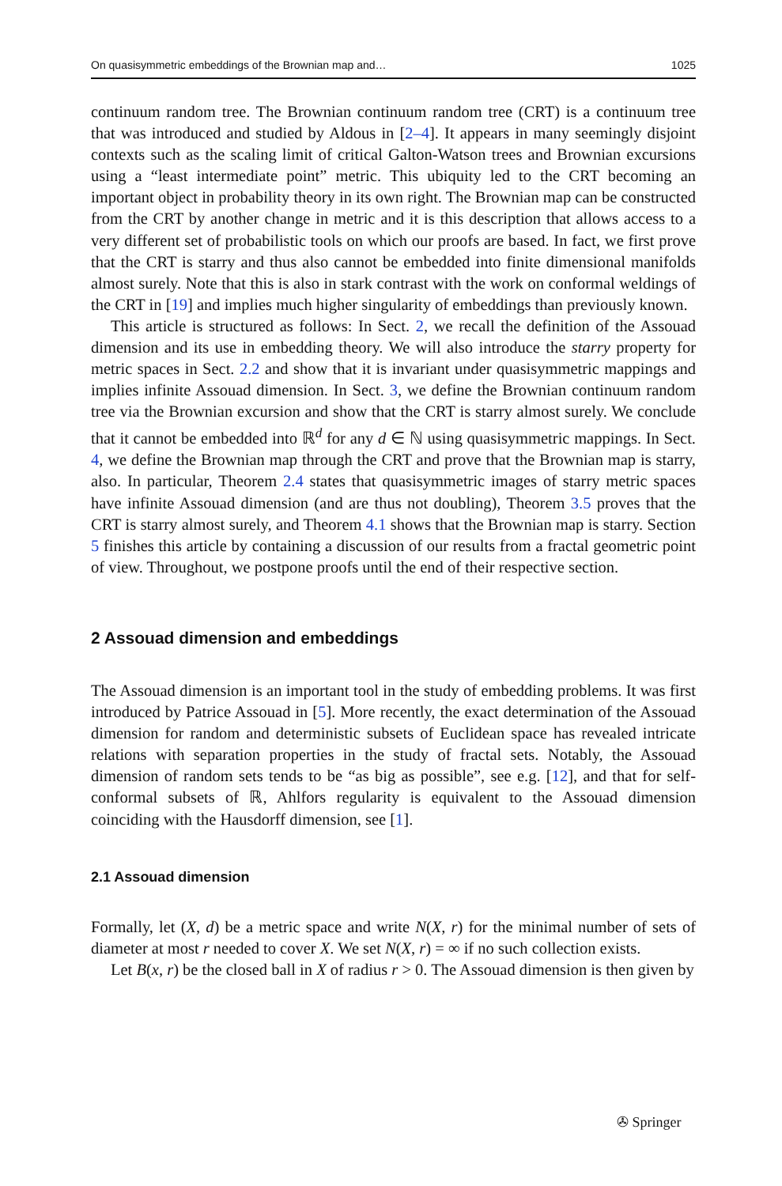On quasisymmetric embeddings of the Brownian map and… 1025
continuum random tree. The Brownian continuum random tree (CRT) is a continuum tree that was introduced and studied by Aldous in [2–4]. It appears in many seemingly disjoint contexts such as the scaling limit of critical Galton-Watson trees and Brownian excursions using a “least intermediate point” metric. This ubiquity led to the CRT becoming an important object in probability theory in its own right. The Brownian map can be constructed from the CRT by another change in metric and it is this description that allows access to a very different set of probabilistic tools on which our proofs are based. In fact, we first prove that the CRT is starry and thus also cannot be embedded into finite dimensional manifolds almost surely. Note that this is also in stark contrast with the work on conformal weldings of the CRT in [19] and implies much higher singularity of embeddings than previously known.
This article is structured as follows: In Sect. 2, we recall the definition of the Assouad dimension and its use in embedding theory. We will also introduce the starry property for metric spaces in Sect. 2.2 and show that it is invariant under quasisymmetric mappings and implies infinite Assouad dimension. In Sect. 3, we define the Brownian continuum random tree via the Brownian excursion and show that the CRT is starry almost surely. We conclude that it cannot be embedded into ℝ<sup>d</sup> for any d ∈ ℕ using quasisymmetric mappings. In Sect. 4, we define the Brownian map through the CRT and prove that the Brownian map is starry, also. In particular, Theorem 2.4 states that quasisymmetric images of starry metric spaces have infinite Assouad dimension (and are thus not doubling), Theorem 3.5 proves that the CRT is starry almost surely, and Theorem 4.1 shows that the Brownian map is starry. Section 5 finishes this article by containing a discussion of our results from a fractal geometric point of view. Throughout, we postpone proofs until the end of their respective section.
2 Assouad dimension and embeddings
The Assouad dimension is an important tool in the study of embedding problems. It was first introduced by Patrice Assouad in [5]. More recently, the exact determination of the Assouad dimension for random and deterministic subsets of Euclidean space has revealed intricate relations with separation properties in the study of fractal sets. Notably, the Assouad dimension of random sets tends to be “as big as possible”, see e.g. [12], and that for self-conformal subsets of ℝ, Ahlfors regularity is equivalent to the Assouad dimension coinciding with the Hausdorff dimension, see [1].
2.1 Assouad dimension
Formally, let (X, d) be a metric space and write N(X, r) for the minimal number of sets of diameter at most r needed to cover X. We set N(X, r) = ∞ if no such collection exists.
Let B(x, r) be the closed ball in X of radius r > 0. The Assouad dimension is then given by
✇ Springer